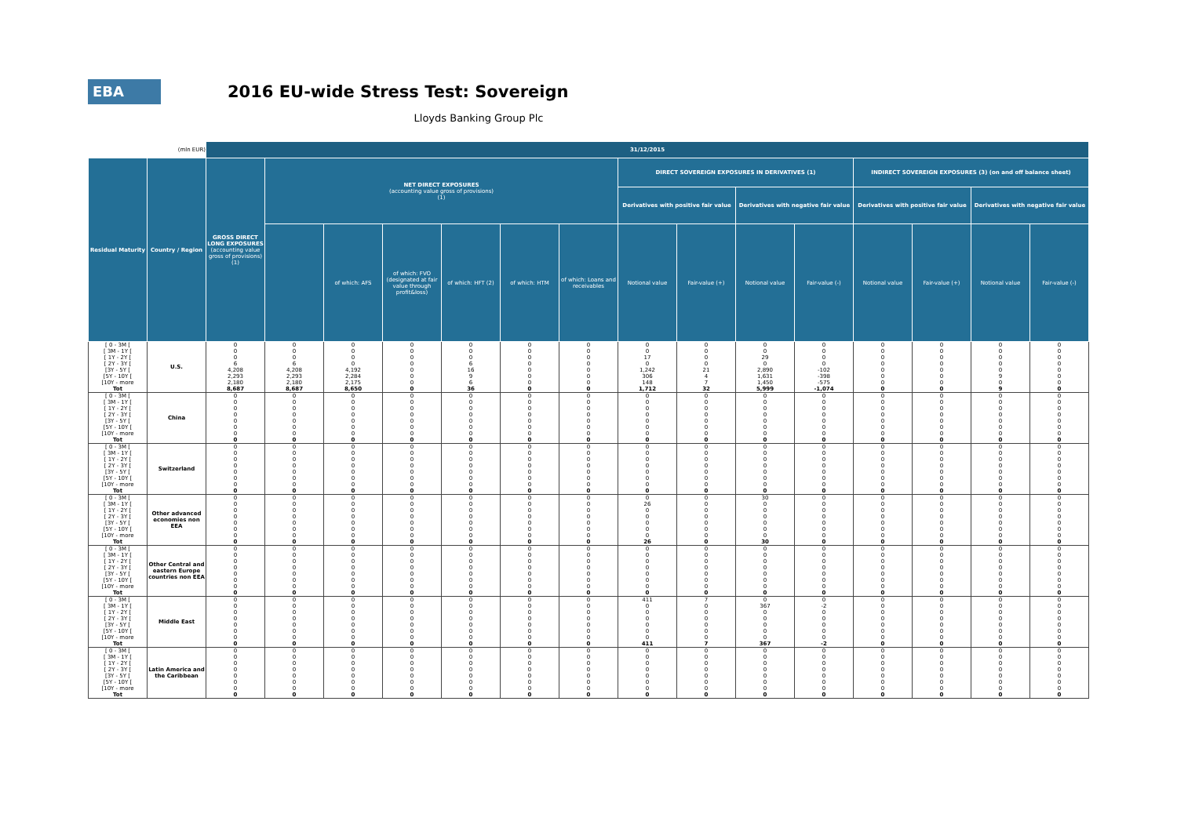EBA
2016 EU-wide Stress Test: Sovereign
Lloyds Banking Group Plc
| (mln EUR) | | 31/12/2015 | | | | | | | | | | | | | | |
| Residual Maturity | Country / Region | GROSS DIRECT LONG EXPOSURES (accounting value gross of provisions) (1) | NET DIRECT EXPOSURES (accounting value gross of provisions) (1) | | | | | | DIRECT SOVEREIGN EXPOSURES IN DERIVATIVES (1) | | | | INDIRECT SOVEREIGN EXPOSURES (3) (on and off balance sheet) | | | |
| | | | | | | | | | Derivatives with positive fair value | | Derivatives with negative fair value | | Derivatives with positive fair value | | Derivatives with negative fair value | |
| | | | | of which: AFS | of which: FVO (designated at fair value through profit&loss) | of which: HFT (2) | of which: HTM | of which: Loans and receivables | Notional value | Fair-value (+) | Notional value | Fair-value (-) | Notional value | Fair-value (+) | Notional value | Fair-value (-) |
| [ 0 - 3M [ | U.S. | 0 | 0 | 0 | 0 | 0 | 0 | 0 | 0 | 0 | 0 | 0 | 0 | 0 | 0 | 0 |
| [ 3M - 1Y [ | | 0 | 0 | 0 | 0 | 0 | 0 | 0 | 0 | 0 | 0 | 0 | 0 | 0 | 0 | 0 |
| [ 1Y - 2Y [ | | 0 | 0 | 0 | 0 | 0 | 0 | 0 | 17 | 0 | 29 | 0 | 0 | 0 | 0 | 0 |
| [ 2Y - 3Y [ | | 6 | 6 | 0 | 0 | 6 | 0 | 0 | 0 | 0 | 0 | 0 | 0 | 0 | 0 | 0 |
| [3Y - 5Y [ | | 4,208 | 4,208 | 4,192 | 0 | 16 | 0 | 0 | 1,242 | 21 | 2,890 | -102 | 0 | 0 | 0 | 0 |
| [5Y - 10Y [ | | 2,293 | 2,293 | 2,284 | 0 | 9 | 0 | 0 | 306 | 4 | 1,631 | -398 | 0 | 0 | 9 | 0 |
| [10Y - more | | 2,180 | 2,180 | 2,175 | 0 | 6 | 0 | 0 | 148 | 7 | 1,450 | -575 | 0 | 0 | 0 | 0 |
| Tot | | 8,687 | 8,687 | 8,650 | 0 | 36 | 0 | 0 | 1,712 | 32 | 5,999 | -1,074 | 0 | 0 | 9 | 0 |
| [ 0 - 3M [ | China | 0 | 0 | 0 | 0 | 0 | 0 | 0 | 0 | 0 | 0 | 0 | 0 | 0 | 0 | 0 |
| [ 3M - 1Y [ | | 0 | 0 | 0 | 0 | 0 | 0 | 0 | 0 | 0 | 0 | 0 | 0 | 0 | 0 | 0 |
| [ 1Y - 2Y [ | | 0 | 0 | 0 | 0 | 0 | 0 | 0 | 0 | 0 | 0 | 0 | 0 | 0 | 0 | 0 |
| [ 2Y - 3Y [ | | 0 | 0 | 0 | 0 | 0 | 0 | 0 | 0 | 0 | 0 | 0 | 0 | 0 | 0 | 0 |
| [3Y - 5Y [ | | 0 | 0 | 0 | 0 | 0 | 0 | 0 | 0 | 0 | 0 | 0 | 0 | 0 | 0 | 0 |
| [5Y - 10Y [ | | 0 | 0 | 0 | 0 | 0 | 0 | 0 | 0 | 0 | 0 | 0 | 0 | 0 | 0 | 0 |
| [10Y - more | | 0 | 0 | 0 | 0 | 0 | 0 | 0 | 0 | 0 | 0 | 0 | 0 | 0 | 0 | 0 |
| Tot | | 0 | 0 | 0 | 0 | 0 | 0 | 0 | 0 | 0 | 0 | 0 | 0 | 0 | 0 | 0 |
| [ 0 - 3M [ | Switzerland | 0 | 0 | 0 | 0 | 0 | 0 | 0 | 0 | 0 | 0 | 0 | 0 | 0 | 0 | 0 |
| [ 3M - 1Y [ | | 0 | 0 | 0 | 0 | 0 | 0 | 0 | 0 | 0 | 0 | 0 | 0 | 0 | 0 | 0 |
| [ 1Y - 2Y [ | | 0 | 0 | 0 | 0 | 0 | 0 | 0 | 0 | 0 | 0 | 0 | 0 | 0 | 0 | 0 |
| [ 2Y - 3Y [ | | 0 | 0 | 0 | 0 | 0 | 0 | 0 | 0 | 0 | 0 | 0 | 0 | 0 | 0 | 0 |
| [3Y - 5Y [ | | 0 | 0 | 0 | 0 | 0 | 0 | 0 | 0 | 0 | 0 | 0 | 0 | 0 | 0 | 0 |
| [5Y - 10Y [ | | 0 | 0 | 0 | 0 | 0 | 0 | 0 | 0 | 0 | 0 | 0 | 0 | 0 | 0 | 0 |
| [10Y - more | | 0 | 0 | 0 | 0 | 0 | 0 | 0 | 0 | 0 | 0 | 0 | 0 | 0 | 0 | 0 |
| Tot | | 0 | 0 | 0 | 0 | 0 | 0 | 0 | 0 | 0 | 0 | 0 | 0 | 0 | 0 | 0 |
| [ 0 - 3M [ | Other advanced economies non EEA | 0 | 0 | 0 | 0 | 0 | 0 | 0 | 0 | 0 | 30 | 0 | 0 | 0 | 0 | 0 |
| [ 3M - 1Y [ | | 0 | 0 | 0 | 0 | 0 | 0 | 0 | 26 | 0 | 0 | 0 | 0 | 0 | 0 | 0 |
| [ 1Y - 2Y [ | | 0 | 0 | 0 | 0 | 0 | 0 | 0 | 0 | 0 | 0 | 0 | 0 | 0 | 0 | 0 |
| [ 2Y - 3Y [ | | 0 | 0 | 0 | 0 | 0 | 0 | 0 | 0 | 0 | 0 | 0 | 0 | 0 | 0 | 0 |
| [3Y - 5Y [ | | 0 | 0 | 0 | 0 | 0 | 0 | 0 | 0 | 0 | 0 | 0 | 0 | 0 | 0 | 0 |
| [5Y - 10Y [ | | 0 | 0 | 0 | 0 | 0 | 0 | 0 | 0 | 0 | 0 | 0 | 0 | 0 | 0 | 0 |
| [10Y - more | | 0 | 0 | 0 | 0 | 0 | 0 | 0 | 0 | 0 | 0 | 0 | 0 | 0 | 0 | 0 |
| Tot | | 0 | 0 | 0 | 0 | 0 | 0 | 0 | 26 | 0 | 30 | 0 | 0 | 0 | 0 | 0 |
| [ 0 - 3M [ | Other Central and eastern Europe countries non EEA | 0 | 0 | 0 | 0 | 0 | 0 | 0 | 0 | 0 | 0 | 0 | 0 | 0 | 0 | 0 |
| [ 3M - 1Y [ | | 0 | 0 | 0 | 0 | 0 | 0 | 0 | 0 | 0 | 0 | 0 | 0 | 0 | 0 | 0 |
| [ 1Y - 2Y [ | | 0 | 0 | 0 | 0 | 0 | 0 | 0 | 0 | 0 | 0 | 0 | 0 | 0 | 0 | 0 |
| [ 2Y - 3Y [ | | 0 | 0 | 0 | 0 | 0 | 0 | 0 | 0 | 0 | 0 | 0 | 0 | 0 | 0 | 0 |
| [3Y - 5Y [ | | 0 | 0 | 0 | 0 | 0 | 0 | 0 | 0 | 0 | 0 | 0 | 0 | 0 | 0 | 0 |
| [5Y - 10Y [ | | 0 | 0 | 0 | 0 | 0 | 0 | 0 | 0 | 0 | 0 | 0 | 0 | 0 | 0 | 0 |
| [10Y - more | | 0 | 0 | 0 | 0 | 0 | 0 | 0 | 0 | 0 | 0 | 0 | 0 | 0 | 0 | 0 |
| Tot | | 0 | 0 | 0 | 0 | 0 | 0 | 0 | 0 | 0 | 0 | 0 | 0 | 0 | 0 | 0 |
| [ 0 - 3M [ | Middle East | 0 | 0 | 0 | 0 | 0 | 0 | 0 | 411 | 7 | 0 | 0 | 0 | 0 | 0 | 0 |
| [ 3M - 1Y [ | | 0 | 0 | 0 | 0 | 0 | 0 | 0 | 0 | 0 | 367 | -2 | 0 | 0 | 0 | 0 |
| [ 1Y - 2Y [ | | 0 | 0 | 0 | 0 | 0 | 0 | 0 | 0 | 0 | 0 | 0 | 0 | 0 | 0 | 0 |
| [ 2Y - 3Y [ | | 0 | 0 | 0 | 0 | 0 | 0 | 0 | 0 | 0 | 0 | 0 | 0 | 0 | 0 | 0 |
| [3Y - 5Y [ | | 0 | 0 | 0 | 0 | 0 | 0 | 0 | 0 | 0 | 0 | 0 | 0 | 0 | 0 | 0 |
| [5Y - 10Y [ | | 0 | 0 | 0 | 0 | 0 | 0 | 0 | 0 | 0 | 0 | 0 | 0 | 0 | 0 | 0 |
| [10Y - more | | 0 | 0 | 0 | 0 | 0 | 0 | 0 | 0 | 0 | 0 | 0 | 0 | 0 | 0 | 0 |
| Tot | | 0 | 0 | 0 | 0 | 0 | 0 | 0 | 411 | 7 | 367 | -2 | 0 | 0 | 0 | 0 |
| [ 0 - 3M [ | Latin America and the Caribbean | 0 | 0 | 0 | 0 | 0 | 0 | 0 | 0 | 0 | 0 | 0 | 0 | 0 | 0 | 0 |
| [ 3M - 1Y [ | | 0 | 0 | 0 | 0 | 0 | 0 | 0 | 0 | 0 | 0 | 0 | 0 | 0 | 0 | 0 |
| [ 1Y - 2Y [ | | 0 | 0 | 0 | 0 | 0 | 0 | 0 | 0 | 0 | 0 | 0 | 0 | 0 | 0 | 0 |
| [ 2Y - 3Y [ | | 0 | 0 | 0 | 0 | 0 | 0 | 0 | 0 | 0 | 0 | 0 | 0 | 0 | 0 | 0 |
| [3Y - 5Y [ | | 0 | 0 | 0 | 0 | 0 | 0 | 0 | 0 | 0 | 0 | 0 | 0 | 0 | 0 | 0 |
| [5Y - 10Y [ | | 0 | 0 | 0 | 0 | 0 | 0 | 0 | 0 | 0 | 0 | 0 | 0 | 0 | 0 | 0 |
| [10Y - more | | 0 | 0 | 0 | 0 | 0 | 0 | 0 | 0 | 0 | 0 | 0 | 0 | 0 | 0 | 0 |
| Tot | | 0 | 0 | 0 | 0 | 0 | 0 | 0 | 0 | 0 | 0 | 0 | 0 | 0 | 0 | 0 |